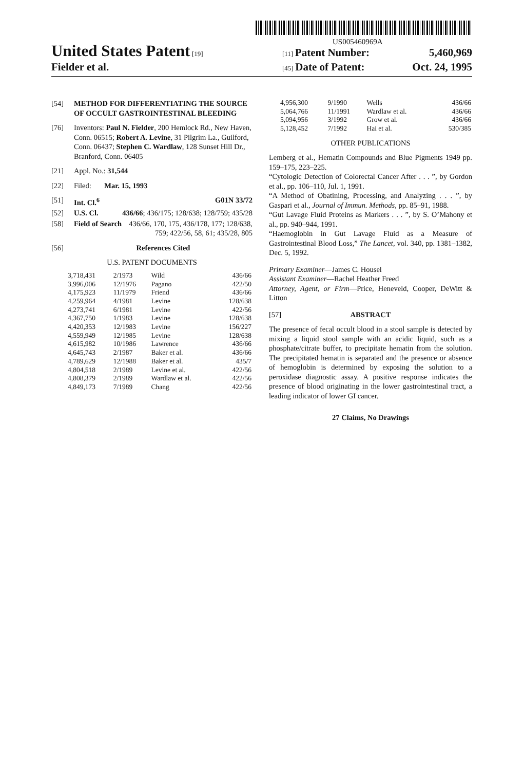US005460969A
United States Patent [19] [11] Patent Number: 5,460,969
Fielder et al. [45] Date of Patent: Oct. 24, 1995
[54] METHOD FOR DIFFERENTIATING THE SOURCE OF OCCULT GASTROINTESTINAL BLEEDING
[76] Inventors: Paul N. Fielder, 200 Hemlock Rd., New Haven, Conn. 06515; Robert A. Levine, 31 Pilgrim La., Guilford, Conn. 06437; Stephen C. Wardlaw, 128 Sunset Hill Dr., Branford, Conn. 06405
[21] Appl. No.: 31,544
[22] Filed: Mar. 15, 1993
[51] Int. Cl.<sup>6</sup> G01N 33/72
[52] U.S. Cl. 436/66; 436/175; 128/638; 128/759; 435/28
[58] Field of Search 436/66, 170, 175, 436/178, 177; 128/638, 759; 422/56, 58, 61; 435/28, 805
[56] References Cited
U.S. PATENT DOCUMENTS
| 3,718,431 | 2/1973 | Wild | 436/66 |
| 3,996,006 | 12/1976 | Pagano | 422/50 |
| 4,175,923 | 11/1979 | Friend | 436/66 |
| 4,259,964 | 4/1981 | Levine | 128/638 |
| 4,273,741 | 6/1981 | Levine | 422/56 |
| 4,367,750 | 1/1983 | Levine | 128/638 |
| 4,420,353 | 12/1983 | Levine | 156/227 |
| 4,559,949 | 12/1985 | Levine | 128/638 |
| 4,615,982 | 10/1986 | Lawrence | 436/66 |
| 4,645,743 | 2/1987 | Baker et al. | 436/66 |
| 4,789,629 | 12/1988 | Baker et al. | 435/7 |
| 4,804,518 | 2/1989 | Levine et al. | 422/56 |
| 4,808,379 | 2/1989 | Wardlaw et al. | 422/56 |
| 4,849,173 | 7/1989 | Chang | 422/56 |
| 4,956,300 | 9/1990 | Wells | 436/66 |
| 5,064,766 | 11/1991 | Wardlaw et al. | 436/66 |
| 5,094,956 | 3/1992 | Grow et al. | 436/66 |
| 5,128,452 | 7/1992 | Hai et al. | 530/385 |
OTHER PUBLICATIONS
Lemberg et al., Hematin Compounds and Blue Pigments 1949 pp. 159–175, 223–225.
“Cytologic Detection of Colorectal Cancer After . . . ”, by Gordon et al., pp. 106–110, Jul. 1, 1991.
“A Method of Obatining, Processing, and Analyzing . . . ”, by Gaspari et al., Journal of Immun. Methods, pp. 85–91, 1988.
“Gut Lavage Fluid Proteins as Markers . . . ”, by S. O’Mahony et al., pp. 940–944, 1991.
“Haemoglobin in Gut Lavage Fluid as a Measure of Gastrointestinal Blood Loss,” The Lancet, vol. 340, pp. 1381–1382, Dec. 5, 1992.
Primary Examiner—James C. Housel
Assistant Examiner—Rachel Heather Freed
Attorney, Agent, or Firm—Price, Heneveld, Cooper, DeWitt & Litton
[57] ABSTRACT
The presence of fecal occult blood in a stool sample is detected by mixing a liquid stool sample with an acidic liquid, such as a phosphate/citrate buffer, to precipitate hematin from the solution. The precipitated hematin is separated and the presence or absence of hemoglobin is determined by exposing the solution to a peroxidase diagnostic assay. A positive response indicates the presence of blood originating in the lower gastrointestinal tract, a leading indicator of lower GI cancer.
27 Claims, No Drawings